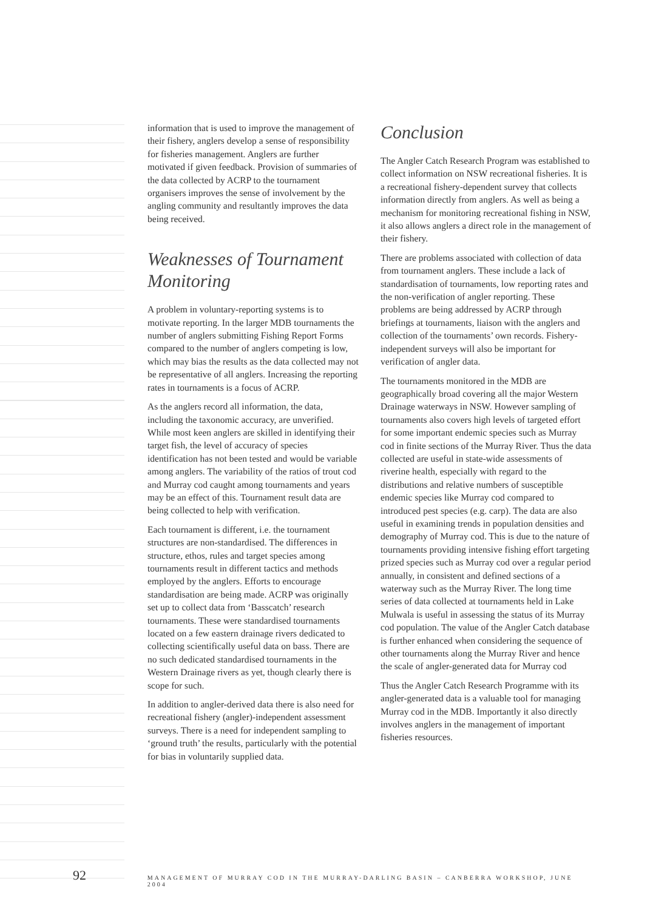information that is used to improve the management of their fishery, anglers develop a sense of responsibility for fisheries management. Anglers are further motivated if given feedback. Provision of summaries of the data collected by ACRP to the tournament organisers improves the sense of involvement by the angling community and resultantly improves the data being received.
Weaknesses of Tournament Monitoring
A problem in voluntary-reporting systems is to motivate reporting. In the larger MDB tournaments the number of anglers submitting Fishing Report Forms compared to the number of anglers competing is low, which may bias the results as the data collected may not be representative of all anglers. Increasing the reporting rates in tournaments is a focus of ACRP.
As the anglers record all information, the data, including the taxonomic accuracy, are unverified. While most keen anglers are skilled in identifying their target fish, the level of accuracy of species identification has not been tested and would be variable among anglers. The variability of the ratios of trout cod and Murray cod caught among tournaments and years may be an effect of this. Tournament result data are being collected to help with verification.
Each tournament is different, i.e. the tournament structures are non-standardised. The differences in structure, ethos, rules and target species among tournaments result in different tactics and methods employed by the anglers. Efforts to encourage standardisation are being made. ACRP was originally set up to collect data from ‘Basscatch’ research tournaments. These were standardised tournaments located on a few eastern drainage rivers dedicated to collecting scientifically useful data on bass. There are no such dedicated standardised tournaments in the Western Drainage rivers as yet, though clearly there is scope for such.
In addition to angler-derived data there is also need for recreational fishery (angler)-independent assessment surveys. There is a need for independent sampling to ‘ground truth’ the results, particularly with the potential for bias in voluntarily supplied data.
Conclusion
The Angler Catch Research Program was established to collect information on NSW recreational fisheries. It is a recreational fishery-dependent survey that collects information directly from anglers. As well as being a mechanism for monitoring recreational fishing in NSW, it also allows anglers a direct role in the management of their fishery.
There are problems associated with collection of data from tournament anglers. These include a lack of standardisation of tournaments, low reporting rates and the non-verification of angler reporting. These problems are being addressed by ACRP through briefings at tournaments, liaison with the anglers and collection of the tournaments’ own records. Fishery-independent surveys will also be important for verification of angler data.
The tournaments monitored in the MDB are geographically broad covering all the major Western Drainage waterways in NSW. However sampling of tournaments also covers high levels of targeted effort for some important endemic species such as Murray cod in finite sections of the Murray River. Thus the data collected are useful in state-wide assessments of riverine health, especially with regard to the distributions and relative numbers of susceptible endemic species like Murray cod compared to introduced pest species (e.g. carp). The data are also useful in examining trends in population densities and demography of Murray cod. This is due to the nature of tournaments providing intensive fishing effort targeting prized species such as Murray cod over a regular period annually, in consistent and defined sections of a waterway such as the Murray River. The long time series of data collected at tournaments held in Lake Mulwala is useful in assessing the status of its Murray cod population. The value of the Angler Catch database is further enhanced when considering the sequence of other tournaments along the Murray River and hence the scale of angler-generated data for Murray cod
Thus the Angler Catch Research Programme with its angler-generated data is a valuable tool for managing Murray cod in the MDB. Importantly it also directly involves anglers in the management of important fisheries resources.
92 MANAGEMENT OF MURRAY COD IN THE MURRAY-DARLING BASIN – CANBERRA WORKSHOP, JUNE 2004